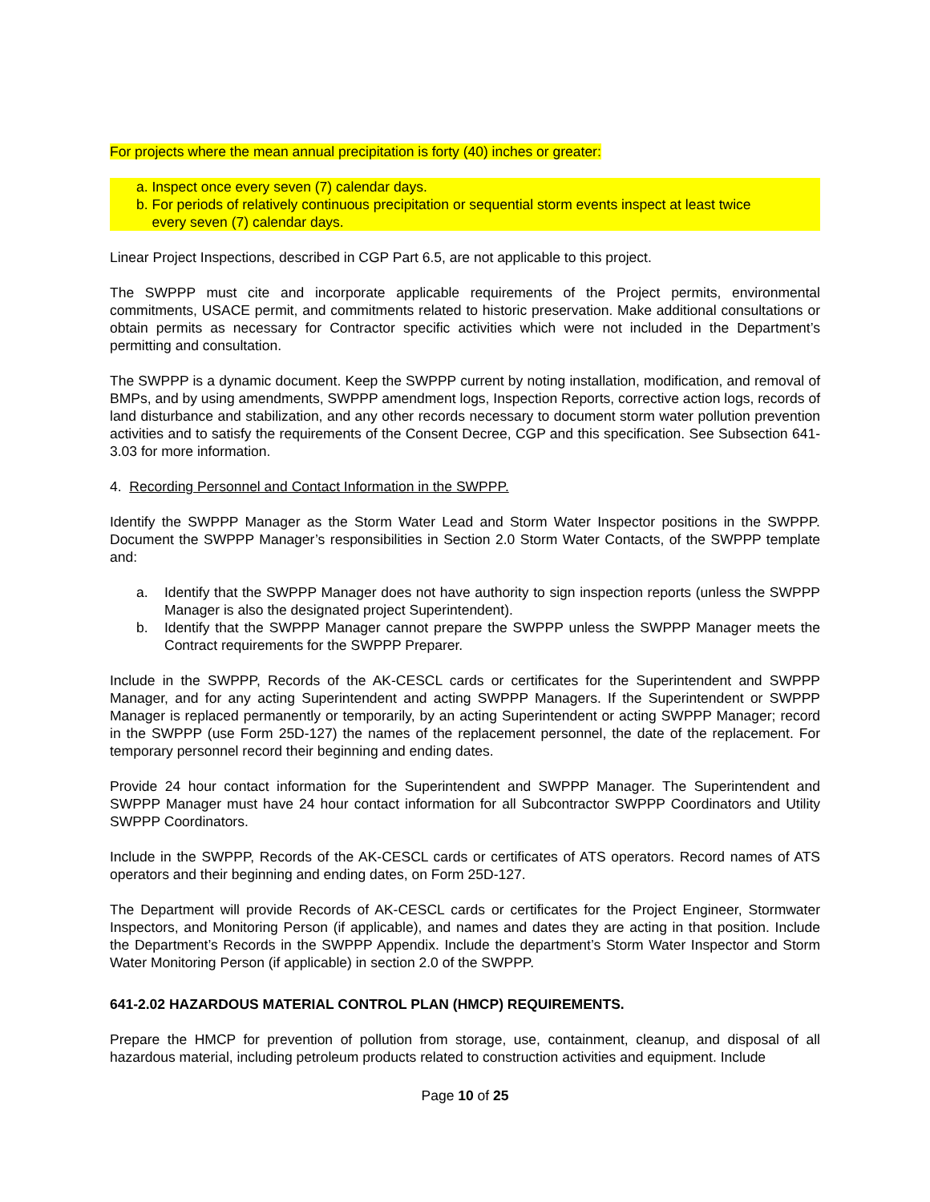For projects where the mean annual precipitation is forty (40) inches or greater:
a. Inspect once every seven (7) calendar days.
b. For periods of relatively continuous precipitation or sequential storm events inspect at least twice
every seven (7) calendar days.
Linear Project Inspections, described in CGP Part 6.5, are not applicable to this project.
The SWPPP must cite and incorporate applicable requirements of the Project permits, environmental commitments, USACE permit, and commitments related to historic preservation. Make additional consultations or obtain permits as necessary for Contractor specific activities which were not included in the Department’s permitting and consultation.
The SWPPP is a dynamic document. Keep the SWPPP current by noting installation, modification, and removal of BMPs, and by using amendments, SWPPP amendment logs, Inspection Reports, corrective action logs, records of land disturbance and stabilization, and any other records necessary to document storm water pollution prevention activities and to satisfy the requirements of the Consent Decree, CGP and this specification. See Subsection 641-3.03 for more information.
4. Recording Personnel and Contact Information in the SWPPP.
Identify the SWPPP Manager as the Storm Water Lead and Storm Water Inspector positions in the SWPPP. Document the SWPPP Manager’s responsibilities in Section 2.0 Storm Water Contacts, of the SWPPP template and:
a. Identify that the SWPPP Manager does not have authority to sign inspection reports (unless the SWPPP Manager is also the designated project Superintendent).
b. Identify that the SWPPP Manager cannot prepare the SWPPP unless the SWPPP Manager meets the Contract requirements for the SWPPP Preparer.
Include in the SWPPP, Records of the AK-CESCL cards or certificates for the Superintendent and SWPPP Manager, and for any acting Superintendent and acting SWPPP Managers. If the Superintendent or SWPPP Manager is replaced permanently or temporarily, by an acting Superintendent or acting SWPPP Manager; record in the SWPPP (use Form 25D-127) the names of the replacement personnel, the date of the replacement. For temporary personnel record their beginning and ending dates.
Provide 24 hour contact information for the Superintendent and SWPPP Manager. The Superintendent and SWPPP Manager must have 24 hour contact information for all Subcontractor SWPPP Coordinators and Utility SWPPP Coordinators.
Include in the SWPPP, Records of the AK-CESCL cards or certificates of ATS operators. Record names of ATS operators and their beginning and ending dates, on Form 25D-127.
The Department will provide Records of AK-CESCL cards or certificates for the Project Engineer, Stormwater Inspectors, and Monitoring Person (if applicable), and names and dates they are acting in that position. Include the Department’s Records in the SWPPP Appendix. Include the department’s Storm Water Inspector and Storm Water Monitoring Person (if applicable) in section 2.0 of the SWPPP.
641-2.02 HAZARDOUS MATERIAL CONTROL PLAN (HMCP) REQUIREMENTS.
Prepare the HMCP for prevention of pollution from storage, use, containment, cleanup, and disposal of all hazardous material, including petroleum products related to construction activities and equipment. Include
Page 10 of 25